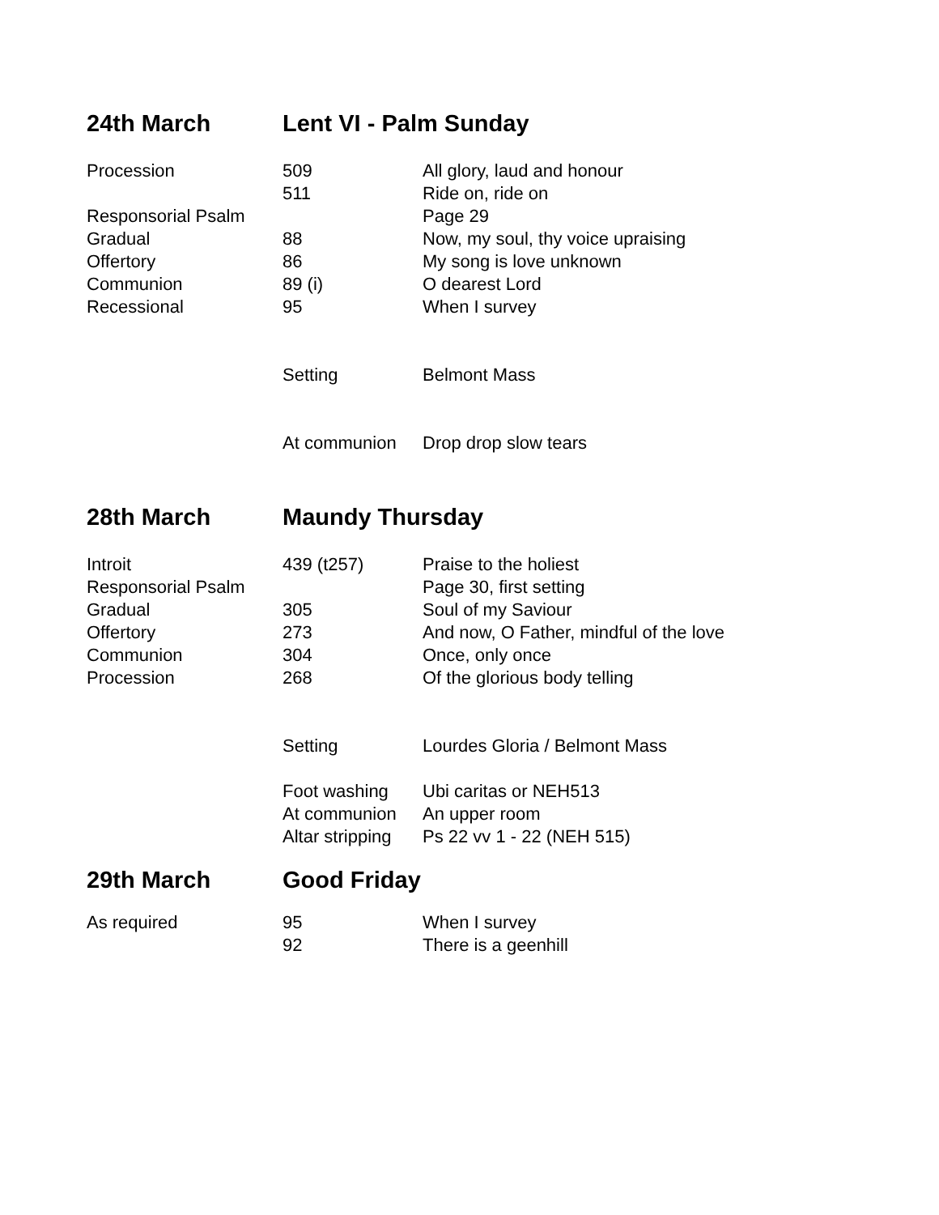24th March Lent VI - Palm Sunday
| Procession | 509 | All glory, laud and honour |
| | 511 | Ride on, ride on |
| Responsorial Psalm | | Page 29 |
| Gradual | 88 | Now, my soul, thy voice upraising |
| Offertory | 86 | My song is love unknown |
| Communion | 89 (i) | O dearest Lord |
| Recessional | 95 | When I survey |
| | Setting | Belmont Mass |
| | At communion | Drop drop slow tears |
28th March Maundy Thursday
| Introit | 439 (t257) | Praise to the holiest |
| Responsorial Psalm | | Page 30, first setting |
| Gradual | 305 | Soul of my Saviour |
| Offertory | 273 | And now, O Father, mindful of the love |
| Communion | 304 | Once, only once |
| Procession | 268 | Of the glorious body telling |
| | Setting | Lourdes Gloria / Belmont Mass |
| | Foot washing | Ubi caritas or NEH513 |
| | At communion | An upper room |
| | Altar stripping | Ps 22 vv 1 - 22 (NEH 515) |
29th March Good Friday
| As required | 95 | When I survey |
| | 92 | There is a geenhill |